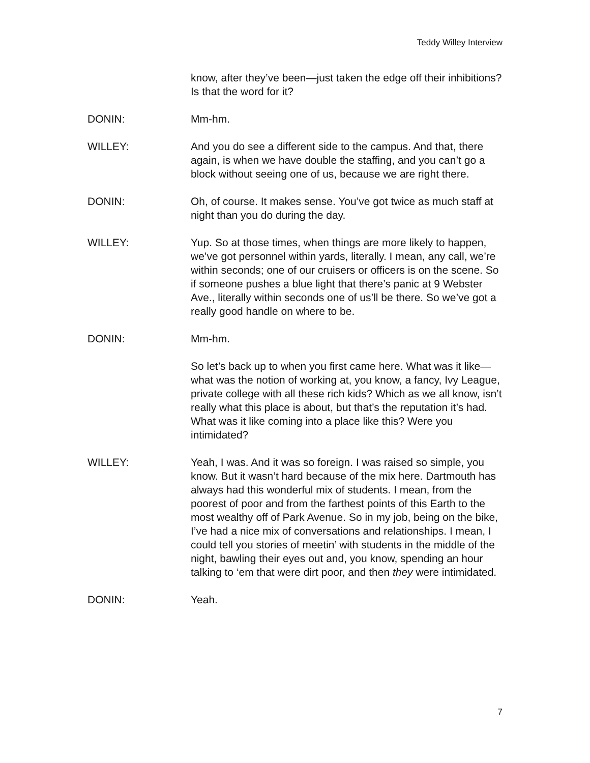Teddy Willey Interview
know, after they’ve been—just taken the edge off their inhibitions? Is that the word for it?
DONIN: Mm-hm.
WILLEY: And you do see a different side to the campus. And that, there again, is when we have double the staffing, and you can’t go a block without seeing one of us, because we are right there.
DONIN: Oh, of course. It makes sense. You’ve got twice as much staff at night than you do during the day.
WILLEY: Yup. So at those times, when things are more likely to happen, we’ve got personnel within yards, literally. I mean, any call, we’re within seconds; one of our cruisers or officers is on the scene. So if someone pushes a blue light that there’s panic at 9 Webster Ave., literally within seconds one of us’ll be there. So we’ve got a really good handle on where to be.
DONIN: Mm-hm.
So let’s back up to when you first came here. What was it like—what was the notion of working at, you know, a fancy, Ivy League, private college with all these rich kids? Which as we all know, isn’t really what this place is about, but that’s the reputation it’s had. What was it like coming into a place like this? Were you intimidated?
WILLEY: Yeah, I was. And it was so foreign. I was raised so simple, you know. But it wasn’t hard because of the mix here. Dartmouth has always had this wonderful mix of students. I mean, from the poorest of poor and from the farthest points of this Earth to the most wealthy off of Park Avenue. So in my job, being on the bike, I’ve had a nice mix of conversations and relationships. I mean, I could tell you stories of meetin’ with students in the middle of the night, bawling their eyes out and, you know, spending an hour talking to ‘em that were dirt poor, and then they were intimidated.
DONIN: Yeah.
7